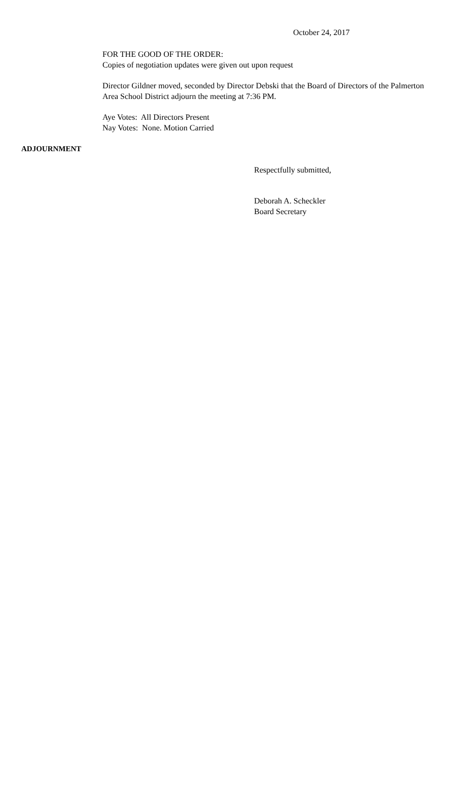October 24, 2017
FOR THE GOOD OF THE ORDER:
Copies of negotiation updates were given out upon request
Director Gildner moved, seconded by Director Debski that the Board of Directors of the Palmerton Area School District adjourn the meeting at 7:36 PM.
Aye Votes: All Directors Present
Nay Votes: None. Motion Carried
ADJOURNMENT
Respectfully submitted,
Deborah A. Scheckler
Board Secretary